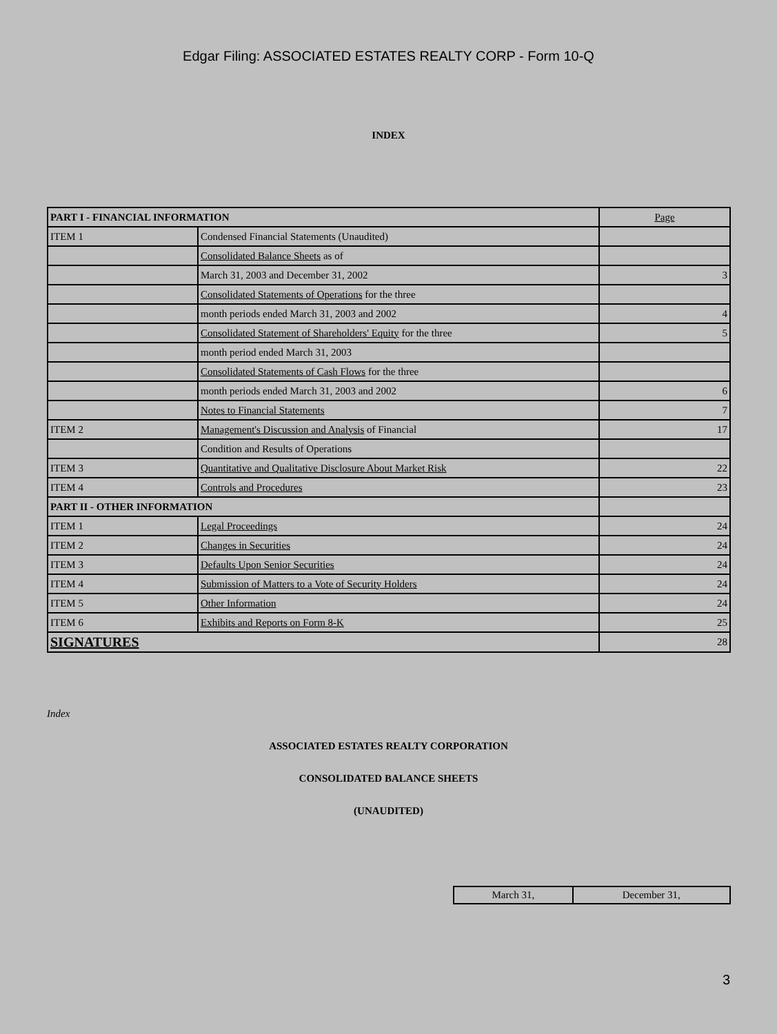Edgar Filing: ASSOCIATED ESTATES REALTY CORP - Form 10-Q
INDEX
| PART I - FINANCIAL INFORMATION | | Page |
| ITEM 1 | Condensed Financial Statements (Unaudited) | |
| | Consolidated Balance Sheets as of | |
| | March 31, 2003 and December 31, 2002 | 3 |
| | Consolidated Statements of Operations for the three | |
| | month periods ended March 31, 2003 and 2002 | 4 |
| | Consolidated Statement of Shareholders' Equity for the three | 5 |
| | month period ended March 31, 2003 | |
| | Consolidated Statements of Cash Flows for the three | |
| | month periods ended March 31, 2003 and 2002 | 6 |
| | Notes to Financial Statements | 7 |
| ITEM 2 | Management's Discussion and Analysis of Financial | 17 |
| | Condition and Results of Operations | |
| ITEM 3 | Quantitative and Qualitative Disclosure About Market Risk | 22 |
| ITEM 4 | Controls and Procedures | 23 |
| PART II - OTHER INFORMATION | | |
| ITEM 1 | Legal Proceedings | 24 |
| ITEM 2 | Changes in Securities | 24 |
| ITEM 3 | Defaults Upon Senior Securities | 24 |
| ITEM 4 | Submission of Matters to a Vote of Security Holders | 24 |
| ITEM 5 | Other Information | 24 |
| ITEM 6 | Exhibits and Reports on Form 8-K | 25 |
| SIGNATURES | | 28 |
Index
ASSOCIATED ESTATES REALTY CORPORATION
CONSOLIDATED BALANCE SHEETS
(UNAUDITED)
| March 31, | December 31, |
3